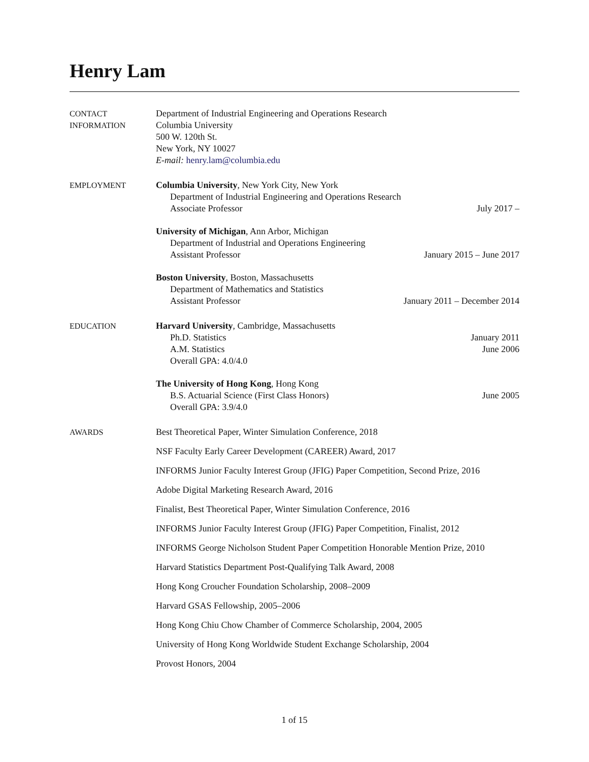Henry Lam
CONTACT
INFORMATION
Department of Industrial Engineering and Operations Research
Columbia University
500 W. 120th St.
New York, NY 10027
E-mail: henry.lam@columbia.edu
EMPLOYMENT Columbia University, New York City, New York
Department of Industrial Engineering and Operations Research
Associate Professor July 2017 –
University of Michigan, Ann Arbor, Michigan
Department of Industrial and Operations Engineering
Assistant Professor January 2015 – June 2017
Boston University, Boston, Massachusetts
Department of Mathematics and Statistics
Assistant Professor January 2011 – December 2014
EDUCATION Harvard University, Cambridge, Massachusetts
Ph.D. Statistics January 2011
A.M. Statistics June 2006
Overall GPA: 4.0/4.0
The University of Hong Kong, Hong Kong
B.S. Actuarial Science (First Class Honors) June 2005
Overall GPA: 3.9/4.0
AWARDS Best Theoretical Paper, Winter Simulation Conference, 2018
NSF Faculty Early Career Development (CAREER) Award, 2017
INFORMS Junior Faculty Interest Group (JFIG) Paper Competition, Second Prize, 2016
Adobe Digital Marketing Research Award, 2016
Finalist, Best Theoretical Paper, Winter Simulation Conference, 2016
INFORMS Junior Faculty Interest Group (JFIG) Paper Competition, Finalist, 2012
INFORMS George Nicholson Student Paper Competition Honorable Mention Prize, 2010
Harvard Statistics Department Post-Qualifying Talk Award, 2008
Hong Kong Croucher Foundation Scholarship, 2008–2009
Harvard GSAS Fellowship, 2005–2006
Hong Kong Chiu Chow Chamber of Commerce Scholarship, 2004, 2005
University of Hong Kong Worldwide Student Exchange Scholarship, 2004
Provost Honors, 2004
1 of 15